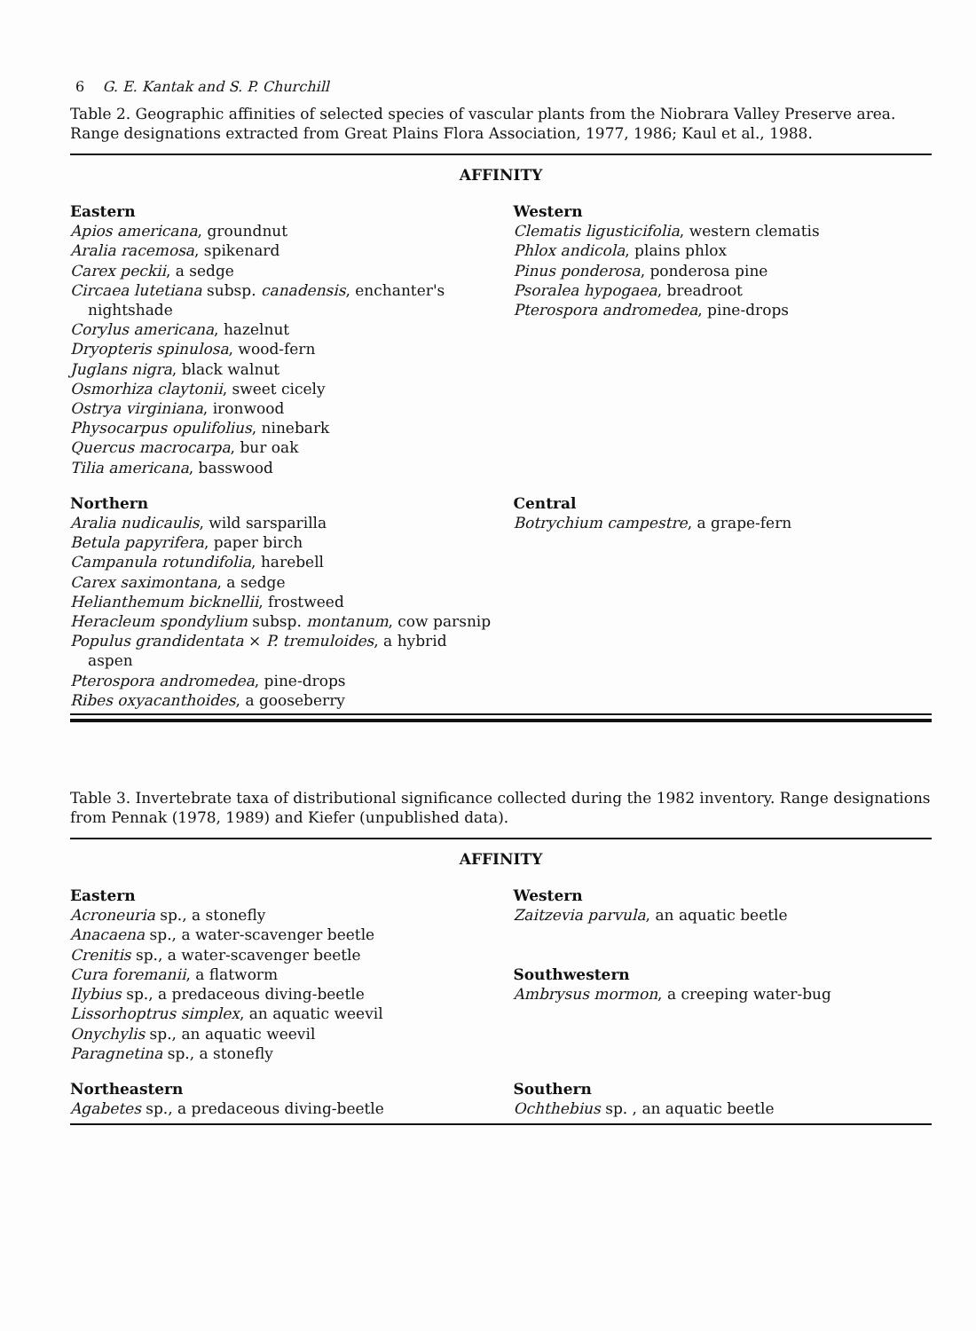6 G. E. Kantak and S. P. Churchill
Table 2. Geographic affinities of selected species of vascular plants from the Niobrara Valley Preserve area. Range designations extracted from Great Plains Flora Association, 1977, 1986; Kaul et al., 1988.
AFFINITY
| Eastern Apios americana , groundnut Aralia racemosa , spikenard Carex peckii , a sedge Circaea lutetiana subsp. canadensis , enchanter's nightshade Corylus americana , hazelnut Dryopteris spinulosa , wood-fern Juglans nigra , black walnut Osmorhiza claytonii , sweet cicely Ostrya virginiana , ironwood Physocarpus opulifolius , ninebark Quercus macrocarpa , bur oak Tilia americana , basswood | Western Clematis ligusticifolia , western clematis Phlox andicola , plains phlox Pinus ponderosa , ponderosa pine Psoralea hypogaea , breadroot Pterospora andromedea , pine-drops |
| Northern Aralia nudicaulis , wild sarsparilla Betula papyrifera , paper birch Campanula rotundifolia , harebell Carex saximontana , a sedge Helianthemum bicknellii , frostweed Heracleum spondylium subsp. montanum , cow parsnip Populus grandidentata × P. tremuloides , a hybrid aspen Pterospora andromedea , pine-drops Ribes oxyacanthoides , a gooseberry | Central Botrychium campestre , a grape-fern |
Table 3. Invertebrate taxa of distributional significance collected during the 1982 inventory. Range designations from Pennak (1978, 1989) and Kiefer (unpublished data).
AFFINITY
| Eastern Acroneuria sp., a stonefly Anacaena sp., a water-scavenger beetle Crenitis sp., a water-scavenger beetle Cura foremanii , a flatworm Ilybius sp., a predaceous diving-beetle Lissorhoptrus simplex , an aquatic weevil Onychylis sp., an aquatic weevil Paragnetina sp., a stonefly | Western Zaitzevia parvula , an aquatic beetle Southwestern Ambrysus mormon , a creeping water-bug |
| Northeastern Agabetes sp., a predaceous diving-beetle | Southern Ochthebius sp. , an aquatic beetle |